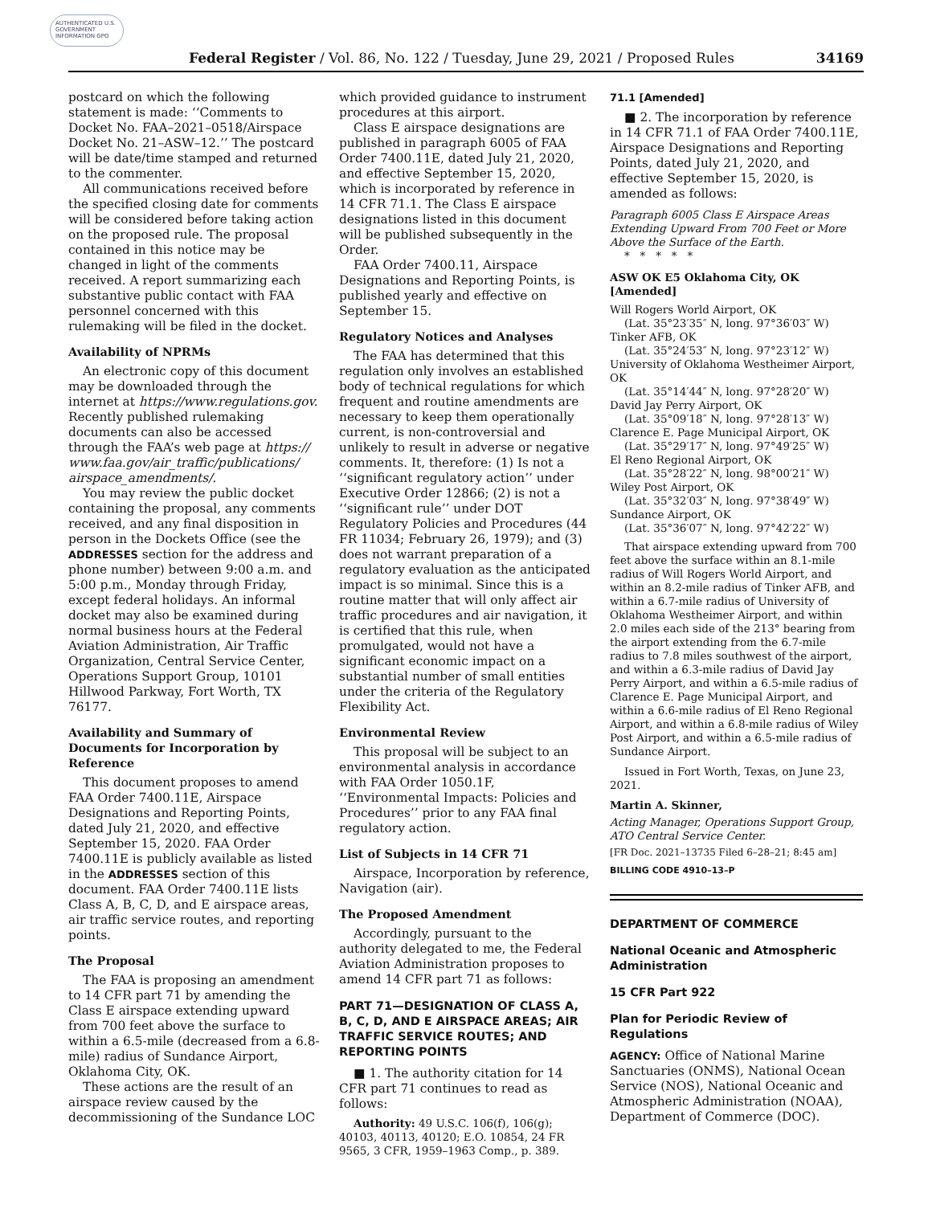AUTHENTICATED U.S. GOVERNMENT INFORMATION GPO
Federal Register / Vol. 86, No. 122 / Tuesday, June 29, 2021 / Proposed Rules 34169
postcard on which the following statement is made: ‘‘Comments to Docket No. FAA–2021–0518/Airspace Docket No. 21–ASW–12.’’ The postcard will be date/time stamped and returned to the commenter.
All communications received before the specified closing date for comments will be considered before taking action on the proposed rule. The proposal contained in this notice may be changed in light of the comments received. A report summarizing each substantive public contact with FAA personnel concerned with this rulemaking will be filed in the docket.
Availability of NPRMs
An electronic copy of this document may be downloaded through the internet at https://www.regulations.gov. Recently published rulemaking documents can also be accessed through the FAA’s web page at https:// www.faa.gov/air_traffic/publications/ airspace_amendments/.
You may review the public docket containing the proposal, any comments received, and any final disposition in person in the Dockets Office (see the ADDRESSES section for the address and phone number) between 9:00 a.m. and 5:00 p.m., Monday through Friday, except federal holidays. An informal docket may also be examined during normal business hours at the Federal Aviation Administration, Air Traffic Organization, Central Service Center, Operations Support Group, 10101 Hillwood Parkway, Fort Worth, TX 76177.
Availability and Summary of Documents for Incorporation by Reference
This document proposes to amend FAA Order 7400.11E, Airspace Designations and Reporting Points, dated July 21, 2020, and effective September 15, 2020. FAA Order 7400.11E is publicly available as listed in the ADDRESSES section of this document. FAA Order 7400.11E lists Class A, B, C, D, and E airspace areas, air traffic service routes, and reporting points.
The Proposal
The FAA is proposing an amendment to 14 CFR part 71 by amending the Class E airspace extending upward from 700 feet above the surface to within a 6.5-mile (decreased from a 6.8-mile) radius of Sundance Airport, Oklahoma City, OK.
These actions are the result of an airspace review caused by the decommissioning of the Sundance LOC
which provided guidance to instrument procedures at this airport.
Class E airspace designations are published in paragraph 6005 of FAA Order 7400.11E, dated July 21, 2020, and effective September 15, 2020, which is incorporated by reference in 14 CFR 71.1. The Class E airspace designations listed in this document will be published subsequently in the Order.
FAA Order 7400.11, Airspace Designations and Reporting Points, is published yearly and effective on September 15.
Regulatory Notices and Analyses
The FAA has determined that this regulation only involves an established body of technical regulations for which frequent and routine amendments are necessary to keep them operationally current, is non-controversial and unlikely to result in adverse or negative comments. It, therefore: (1) Is not a ‘‘significant regulatory action’’ under Executive Order 12866; (2) is not a ‘‘significant rule’’ under DOT Regulatory Policies and Procedures (44 FR 11034; February 26, 1979); and (3) does not warrant preparation of a regulatory evaluation as the anticipated impact is so minimal. Since this is a routine matter that will only affect air traffic procedures and air navigation, it is certified that this rule, when promulgated, would not have a significant economic impact on a substantial number of small entities under the criteria of the Regulatory Flexibility Act.
Environmental Review
This proposal will be subject to an environmental analysis in accordance with FAA Order 1050.1F, ‘‘Environmental Impacts: Policies and Procedures’’ prior to any FAA final regulatory action.
List of Subjects in 14 CFR 71
Airspace, Incorporation by reference, Navigation (air).
The Proposed Amendment
Accordingly, pursuant to the authority delegated to me, the Federal Aviation Administration proposes to amend 14 CFR part 71 as follows:
PART 71—DESIGNATION OF CLASS A, B, C, D, AND E AIRSPACE AREAS; AIR TRAFFIC SERVICE ROUTES; AND REPORTING POINTS
■ 1. The authority citation for 14 CFR part 71 continues to read as follows:
Authority: 49 U.S.C. 106(f), 106(g); 40103, 40113, 40120; E.O. 10854, 24 FR 9565, 3 CFR, 1959–1963 Comp., p. 389.
71.1 [Amended]
■ 2. The incorporation by reference in 14 CFR 71.1 of FAA Order 7400.11E, Airspace Designations and Reporting Points, dated July 21, 2020, and effective September 15, 2020, is amended as follows:
Paragraph 6005 Class E Airspace Areas Extending Upward From 700 Feet or More Above the Surface of the Earth.
* * * * *
ASW OK E5 Oklahoma City, OK [Amended]
Will Rogers World Airport, OK
(Lat. 35°23′35″ N, long. 97°36′03″ W)
Tinker AFB, OK
(Lat. 35°24′53″ N, long. 97°23′12″ W)
University of Oklahoma Westheimer Airport, OK
(Lat. 35°14′44″ N, long. 97°28′20″ W)
David Jay Perry Airport, OK
(Lat. 35°09′18″ N, long. 97°28′13″ W)
Clarence E. Page Municipal Airport, OK
(Lat. 35°29′17″ N, long. 97°49′25″ W)
El Reno Regional Airport, OK
(Lat. 35°28′22″ N, long. 98°00′21″ W)
Wiley Post Airport, OK
(Lat. 35°32′03″ N, long. 97°38′49″ W)
Sundance Airport, OK
(Lat. 35°36′07″ N, long. 97°42′22″ W)
That airspace extending upward from 700 feet above the surface within an 8.1-mile radius of Will Rogers World Airport, and within an 8.2-mile radius of Tinker AFB, and within a 6.7-mile radius of University of Oklahoma Westheimer Airport, and within 2.0 miles each side of the 213° bearing from the airport extending from the 6.7-mile radius to 7.8 miles southwest of the airport, and within a 6.3-mile radius of David Jay Perry Airport, and within a 6.5-mile radius of Clarence E. Page Municipal Airport, and within a 6.6-mile radius of El Reno Regional Airport, and within a 6.8-mile radius of Wiley Post Airport, and within a 6.5-mile radius of Sundance Airport.
Issued in Fort Worth, Texas, on June 23, 2021.
Martin A. Skinner,
Acting Manager, Operations Support Group, ATO Central Service Center.
[FR Doc. 2021–13735 Filed 6–28–21; 8:45 am]
BILLING CODE 4910–13–P
DEPARTMENT OF COMMERCE
National Oceanic and Atmospheric Administration
15 CFR Part 922
Plan for Periodic Review of Regulations
AGENCY: Office of National Marine Sanctuaries (ONMS), National Ocean Service (NOS), National Oceanic and Atmospheric Administration (NOAA), Department of Commerce (DOC).